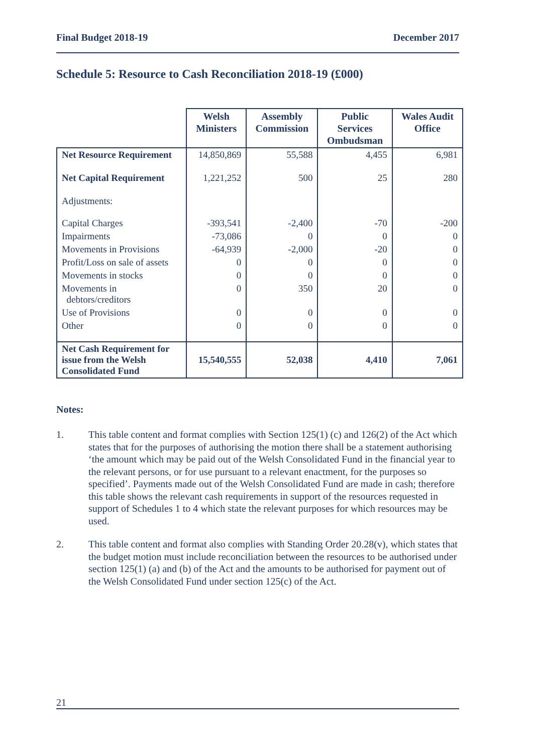Final Budget 2018-19 December 2017
Schedule 5: Resource to Cash Reconciliation 2018-19 (£000)
| | Welsh Ministers | Assembly Commission | Public Services Ombudsman | Wales Audit Office |
| --- | --- | --- | --- | --- |
| Net Resource Requirement | 14,850,869 | 55,588 | 4,455 | 6,981 |
| Net Capital Requirement | 1,221,252 | 500 | 25 | 280 |
| Adjustments: | | | | |
| Capital Charges | -393,541 | -2,400 | -70 | -200 |
| Impairments | -73,086 | 0 | 0 | 0 |
| Movements in Provisions | -64,939 | -2,000 | -20 | 0 |
| Profit/Loss on sale of assets | 0 | 0 | 0 | 0 |
| Movements in stocks | 0 | 0 | 0 | 0 |
| Movements in debtors/creditors | 0 | 350 | 20 | 0 |
| Use of Provisions | 0 | 0 | 0 | 0 |
| Other | 0 | 0 | 0 | 0 |
| Net Cash Requirement for issue from the Welsh Consolidated Fund | 15,540,555 | 52,038 | 4,410 | 7,061 |
Notes:
1. This table content and format complies with Section 125(1) (c) and 126(2) of the Act which states that for the purposes of authorising the motion there shall be a statement authorising ‘the amount which may be paid out of the Welsh Consolidated Fund in the financial year to the relevant persons, or for use pursuant to a relevant enactment, for the purposes so specified’. Payments made out of the Welsh Consolidated Fund are made in cash; therefore this table shows the relevant cash requirements in support of the resources requested in support of Schedules 1 to 4 which state the relevant purposes for which resources may be used.
2. This table content and format also complies with Standing Order 20.28(v), which states that the budget motion must include reconciliation between the resources to be authorised under section 125(1) (a) and (b) of the Act and the amounts to be authorised for payment out of the Welsh Consolidated Fund under section 125(c) of the Act.
21